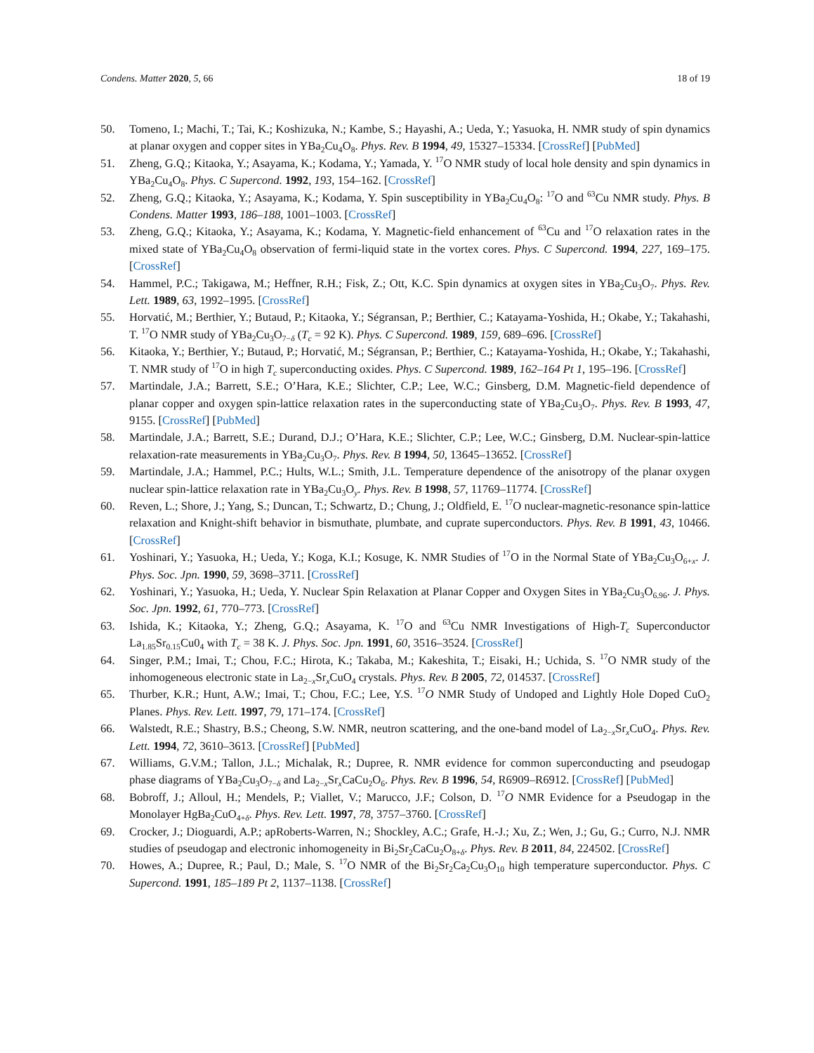Condens. Matter 2020, 5, 66 18 of 19
50. Tomeno, I.; Machi, T.; Tai, K.; Koshizuka, N.; Kambe, S.; Hayashi, A.; Ueda, Y.; Yasuoka, H. NMR study of spin dynamics at planar oxygen and copper sites in YBa<sub>2</sub>Cu<sub>4</sub>O<sub>8</sub>. Phys. Rev. B 1994, 49, 15327–15334. [CrossRef] [PubMed]
51. Zheng, G.Q.; Kitaoka, Y.; Asayama, K.; Kodama, Y.; Yamada, Y. <sup>17</sup>O NMR study of local hole density and spin dynamics in YBa<sub>2</sub>Cu<sub>4</sub>O<sub>8</sub>. Phys. C Supercond. 1992, 193, 154–162. [CrossRef]
52. Zheng, G.Q.; Kitaoka, Y.; Asayama, K.; Kodama, Y. Spin susceptibility in YBa<sub>2</sub>Cu<sub>4</sub>O<sub>8</sub>: <sup>17</sup>O and <sup>63</sup>Cu NMR study. Phys. B Condens. Matter 1993, 186–188, 1001–1003. [CrossRef]
53. Zheng, G.Q.; Kitaoka, Y.; Asayama, K.; Kodama, Y. Magnetic-field enhancement of <sup>63</sup>Cu and <sup>17</sup>O relaxation rates in the mixed state of YBa<sub>2</sub>Cu<sub>4</sub>O<sub>8</sub> observation of fermi-liquid state in the vortex cores. Phys. C Supercond. 1994, 227, 169–175. [CrossRef]
54. Hammel, P.C.; Takigawa, M.; Heffner, R.H.; Fisk, Z.; Ott, K.C. Spin dynamics at oxygen sites in YBa<sub>2</sub>Cu<sub>3</sub>O<sub>7</sub>. Phys. Rev. Lett. 1989, 63, 1992–1995. [CrossRef]
55. Horvatić, M.; Berthier, Y.; Butaud, P.; Kitaoka, Y.; Ségransan, P.; Berthier, C.; Katayama-Yoshida, H.; Okabe, Y.; Takahashi, T. <sup>17</sup>O NMR study of YBa<sub>2</sub>Cu<sub>3</sub>O<sub>7−δ</sub> (T<sub>c</sub> = 92 K). Phys. C Supercond. 1989, 159, 689–696. [CrossRef]
56. Kitaoka, Y.; Berthier, Y.; Butaud, P.; Horvatić, M.; Ségransan, P.; Berthier, C.; Katayama-Yoshida, H.; Okabe, Y.; Takahashi, T. NMR study of <sup>17</sup>O in high T<sub>c</sub> superconducting oxides. Phys. C Supercond. 1989, 162–164 Pt 1, 195–196. [CrossRef]
57. Martindale, J.A.; Barrett, S.E.; O’Hara, K.E.; Slichter, C.P.; Lee, W.C.; Ginsberg, D.M. Magnetic-field dependence of planar copper and oxygen spin-lattice relaxation rates in the superconducting state of YBa<sub>2</sub>Cu<sub>3</sub>O<sub>7</sub>. Phys. Rev. B 1993, 47, 9155. [CrossRef] [PubMed]
58. Martindale, J.A.; Barrett, S.E.; Durand, D.J.; O’Hara, K.E.; Slichter, C.P.; Lee, W.C.; Ginsberg, D.M. Nuclear-spin-lattice relaxation-rate measurements in YBa<sub>2</sub>Cu<sub>3</sub>O<sub>7</sub>. Phys. Rev. B 1994, 50, 13645–13652. [CrossRef]
59. Martindale, J.A.; Hammel, P.C.; Hults, W.L.; Smith, J.L. Temperature dependence of the anisotropy of the planar oxygen nuclear spin-lattice relaxation rate in YBa<sub>2</sub>Cu<sub>3</sub>O<sub>y</sub>. Phys. Rev. B 1998, 57, 11769–11774. [CrossRef]
60. Reven, L.; Shore, J.; Yang, S.; Duncan, T.; Schwartz, D.; Chung, J.; Oldfield, E. <sup>17</sup>O nuclear-magnetic-resonance spin-lattice relaxation and Knight-shift behavior in bismuthate, plumbate, and cuprate superconductors. Phys. Rev. B 1991, 43, 10466. [CrossRef]
61. Yoshinari, Y.; Yasuoka, H.; Ueda, Y.; Koga, K.I.; Kosuge, K. NMR Studies of <sup>17</sup>O in the Normal State of YBa<sub>2</sub>Cu<sub>3</sub>O<sub>6+x</sub>. J. Phys. Soc. Jpn. 1990, 59, 3698–3711. [CrossRef]
62. Yoshinari, Y.; Yasuoka, H.; Ueda, Y. Nuclear Spin Relaxation at Planar Copper and Oxygen Sites in YBa<sub>2</sub>Cu<sub>3</sub>O<sub>6.96</sub>. J. Phys. Soc. Jpn. 1992, 61, 770–773. [CrossRef]
63. Ishida, K.; Kitaoka, Y.; Zheng, G.Q.; Asayama, K. <sup>17</sup>O and <sup>63</sup>Cu NMR Investigations of High-T<sub>c</sub> Superconductor La<sub>1.85</sub>Sr<sub>0.15</sub>Cu0<sub>4</sub> with T<sub>c</sub> = 38 K. J. Phys. Soc. Jpn. 1991, 60, 3516–3524. [CrossRef]
64. Singer, P.M.; Imai, T.; Chou, F.C.; Hirota, K.; Takaba, M.; Kakeshita, T.; Eisaki, H.; Uchida, S. <sup>17</sup>O NMR study of the inhomogeneous electronic state in La<sub>2−x</sub>Sr<sub>x</sub>CuO<sub>4</sub> crystals. Phys. Rev. B 2005, 72, 014537. [CrossRef]
65. Thurber, K.R.; Hunt, A.W.; Imai, T.; Chou, F.C.; Lee, Y.S. <sup>17</sup>O NMR Study of Undoped and Lightly Hole Doped CuO<sub>2</sub> Planes. Phys. Rev. Lett. 1997, 79, 171–174. [CrossRef]
66. Walstedt, R.E.; Shastry, B.S.; Cheong, S.W. NMR, neutron scattering, and the one-band model of La<sub>2−x</sub>Sr<sub>x</sub>CuO<sub>4</sub>. Phys. Rev. Lett. 1994, 72, 3610–3613. [CrossRef] [PubMed]
67. Williams, G.V.M.; Tallon, J.L.; Michalak, R.; Dupree, R. NMR evidence for common superconducting and pseudogap phase diagrams of YBa<sub>2</sub>Cu<sub>3</sub>O<sub>7−δ</sub> and La<sub>2−x</sub>Sr<sub>x</sub>CaCu<sub>2</sub>O<sub>6</sub>. Phys. Rev. B 1996, 54, R6909–R6912. [CrossRef] [PubMed]
68. Bobroff, J.; Alloul, H.; Mendels, P.; Viallet, V.; Marucco, J.F.; Colson, D. <sup>17</sup>O NMR Evidence for a Pseudogap in the Monolayer HgBa<sub>2</sub>CuO<sub>4+δ</sub>. Phys. Rev. Lett. 1997, 78, 3757–3760. [CrossRef]
69. Crocker, J.; Dioguardi, A.P.; apRoberts-Warren, N.; Shockley, A.C.; Grafe, H.-J.; Xu, Z.; Wen, J.; Gu, G.; Curro, N.J. NMR studies of pseudogap and electronic inhomogeneity in Bi<sub>2</sub>Sr<sub>2</sub>CaCu<sub>2</sub>O<sub>8+δ</sub>. Phys. Rev. B 2011, 84, 224502. [CrossRef]
70. Howes, A.; Dupree, R.; Paul, D.; Male, S. <sup>17</sup>O NMR of the Bi<sub>2</sub>Sr<sub>2</sub>Ca<sub>2</sub>Cu<sub>3</sub>O<sub>10</sub> high temperature superconductor. Phys. C Supercond. 1991, 185–189 Pt 2, 1137–1138. [CrossRef]